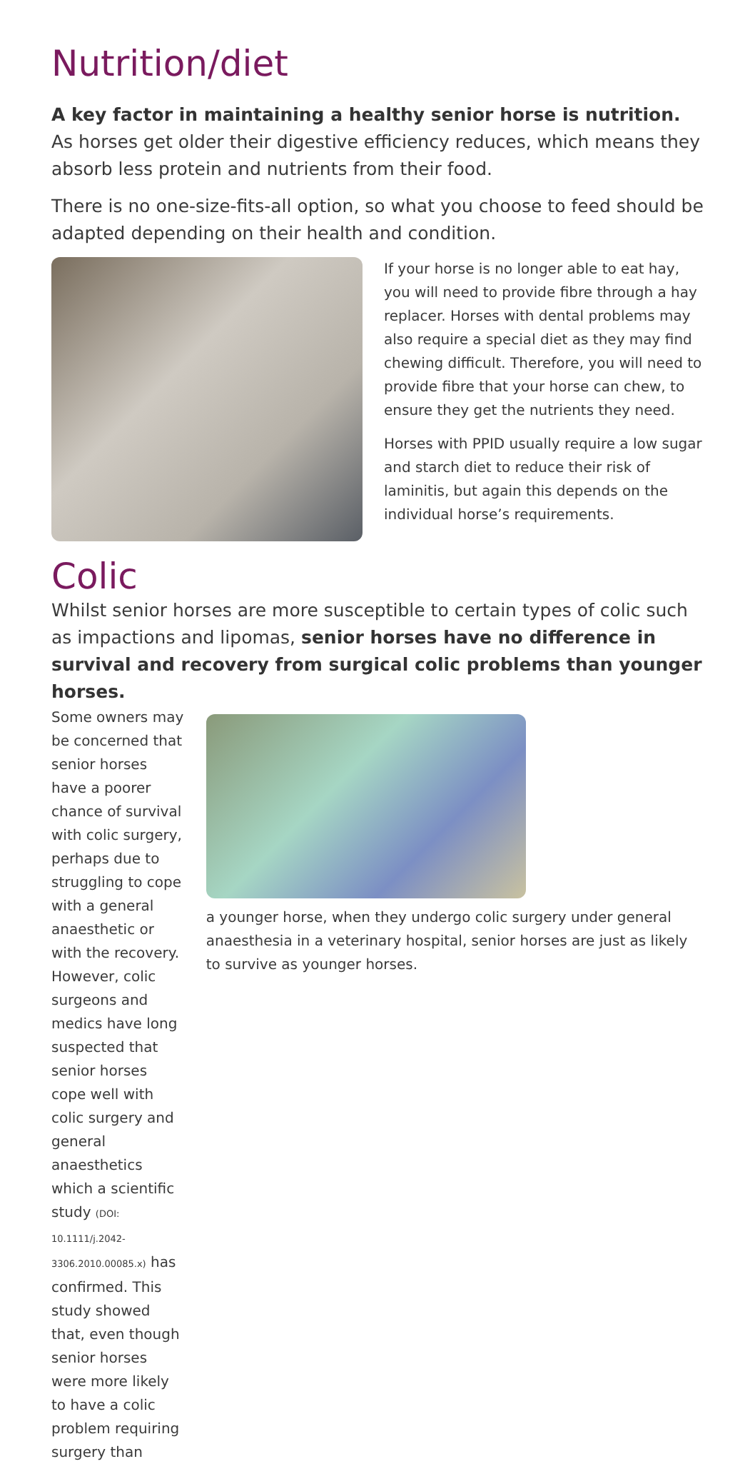Nutrition/diet
A key factor in maintaining a healthy senior horse is nutrition. As horses get older their digestive efficiency reduces, which means they absorb less protein and nutrients from their food.
There is no one-size-fits-all option, so what you choose to feed should be adapted depending on their health and condition.
If your horse is no longer able to eat hay, you will need to provide fibre through a hay replacer. Horses with dental problems may also require a special diet as they may find chewing difficult. Therefore, you will need to provide fibre that your horse can chew, to ensure they get the nutrients they need.
Horses with PPID usually require a low sugar and starch diet to reduce their risk of laminitis, but again this depends on the individual horse’s requirements.
Colic
Whilst senior horses are more susceptible to certain types of colic such as impactions and lipomas, senior horses have no difference in survival and recovery from surgical colic problems than younger horses.
Some owners may be concerned that senior horses have a poorer chance of survival with colic surgery, perhaps due to struggling to cope with a general anaesthetic or with the recovery. However, colic surgeons and medics have long suspected that senior horses cope well with colic surgery and general anaesthetics which a scientific study (DOI: 10.1111/j.2042-3306.2010.00085.x) has confirmed. This study showed that, even though senior horses were more likely to have a colic problem requiring surgery than
a younger horse, when they undergo colic surgery under general anaesthesia in a veterinary hospital, senior horses are just as likely to survive as younger horses.